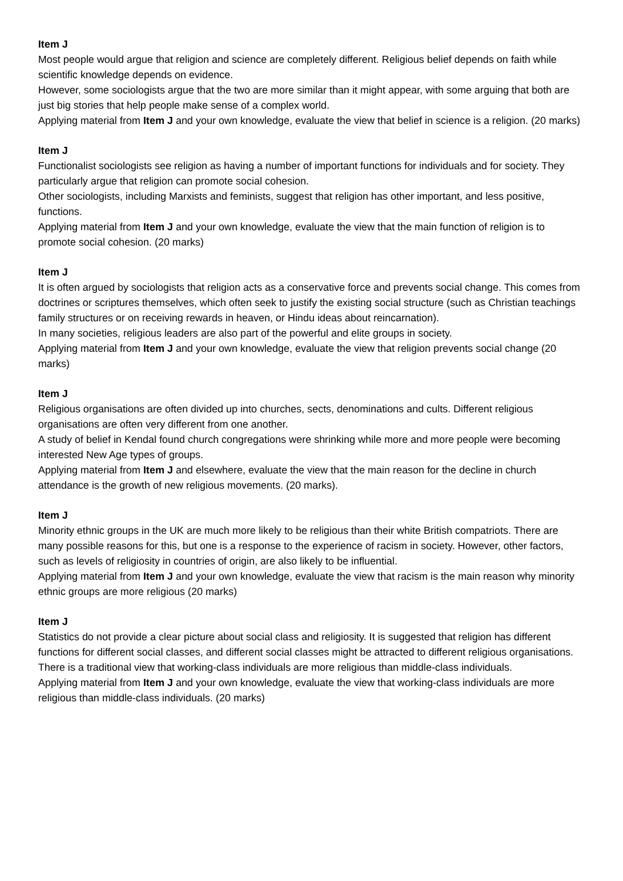Item J
Most people would argue that religion and science are completely different. Religious belief depends on faith while scientific knowledge depends on evidence.
However, some sociologists argue that the two are more similar than it might appear, with some arguing that both are just big stories that help people make sense of a complex world.
Applying material from Item J and your own knowledge, evaluate the view that belief in science is a religion. (20 marks)
Item J
Functionalist sociologists see religion as having a number of important functions for individuals and for society. They particularly argue that religion can promote social cohesion.
Other sociologists, including Marxists and feminists, suggest that religion has other important, and less positive, functions.
Applying material from Item J and your own knowledge, evaluate the view that the main function of religion is to promote social cohesion. (20 marks)
Item J
It is often argued by sociologists that religion acts as a conservative force and prevents social change. This comes from doctrines or scriptures themselves, which often seek to justify the existing social structure (such as Christian teachings family structures or on receiving rewards in heaven, or Hindu ideas about reincarnation).
In many societies, religious leaders are also part of the powerful and elite groups in society.
Applying material from Item J and your own knowledge, evaluate the view that religion prevents social change (20 marks)
Item J
Religious organisations are often divided up into churches, sects, denominations and cults. Different religious organisations are often very different from one another.
A study of belief in Kendal found church congregations were shrinking while more and more people were becoming interested New Age types of groups.
Applying material from Item J and elsewhere, evaluate the view that the main reason for the decline in church attendance is the growth of new religious movements. (20 marks).
Item J
Minority ethnic groups in the UK are much more likely to be religious than their white British compatriots. There are many possible reasons for this, but one is a response to the experience of racism in society. However, other factors, such as levels of religiosity in countries of origin, are also likely to be influential.
Applying material from Item J and your own knowledge, evaluate the view that racism is the main reason why minority ethnic groups are more religious (20 marks)
Item J
Statistics do not provide a clear picture about social class and religiosity. It is suggested that religion has different functions for different social classes, and different social classes might be attracted to different religious organisations.
There is a traditional view that working-class individuals are more religious than middle-class individuals.
Applying material from Item J and your own knowledge, evaluate the view that working-class individuals are more religious than middle-class individuals. (20 marks)